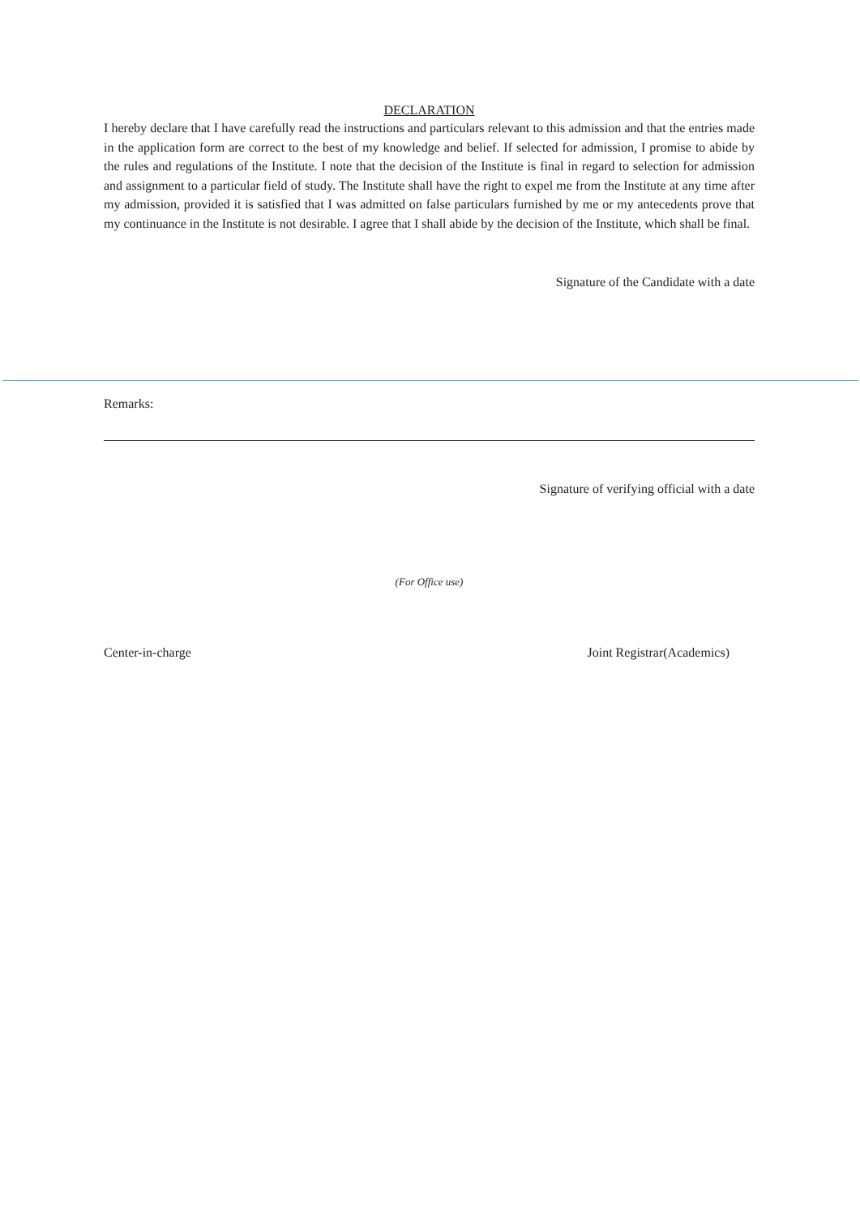DECLARATION
I hereby declare that I have carefully read the instructions and particulars relevant to this admission and that the entries made in the application form are correct to the best of my knowledge and belief. If selected for admission, I promise to abide by the rules and regulations of the Institute. I note that the decision of the Institute is final in regard to selection for admission and assignment to a particular field of study. The Institute shall have the right to expel me from the Institute at any time after my admission, provided it is satisfied that I was admitted on false particulars furnished by me or my antecedents prove that my continuance in the Institute is not desirable. I agree that I shall abide by the decision of the Institute, which shall be final.
Signature of the Candidate with a date
Remarks:
Signature of verifying official with a date
(For Office use)
Center-in-charge Joint Registrar(Academics)